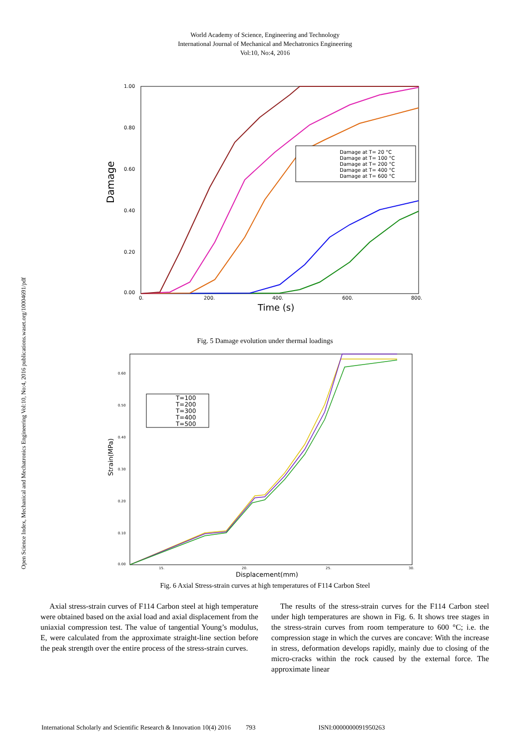World Academy of Science, Engineering and Technology
International Journal of Mechanical and Mechatronics Engineering
Vol:10, No:4, 2016
Open Science Index, Mechanical and Mechatronics Engineering Vol:10, No:4, 2016 publications.waset.org/10004691/pdf
1.00
0.80
0.60
0.40
0.20
0.00
Damage
0.
200.
400.
600.
800.
Time (s)
Damage at T= 20 °C
Damage at T= 100 °C
Damage at T= 200 °C
Damage at T= 400 °C
Damage at T= 600 °C
Fig. 5 Damage evolution under thermal loadings
0.60
0.50
0.40
0.30
0.20
0.10
0.00
Strain(MPa)
15.
20.
25.
30.
Displacement(mm)
T=100
T=200
T=300
T=400
T=500
Fig. 6 Axial Stress-strain curves at high temperatures of F114 Carbon Steel
Axial stress-strain curves of F114 Carbon steel at high temperature were obtained based on the axial load and axial displacement from the uniaxial compression test. The value of tangential Young’s modulus, E, were calculated from the approximate straight-line section before the peak strength over the entire process of the stress-strain curves.
The results of the stress-strain curves for the F114 Carbon steel under high temperatures are shown in Fig. 6. It shows tree stages in the stress-strain curves from room temperature to 600 °C; i.e. the compression stage in which the curves are concave: With the increase in stress, deformation develops rapidly, mainly due to closing of the micro-cracks within the rock caused by the external force. The approximate linear
International Scholarly and Scientific Research & Innovation 10(4) 2016 793 ISNI:0000000091950263